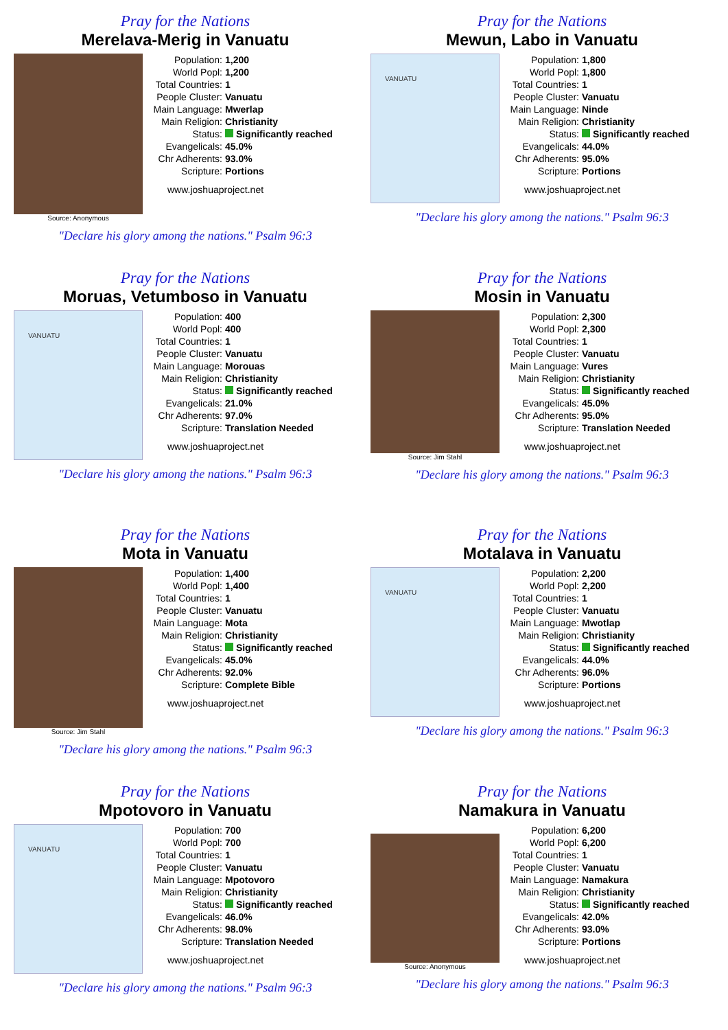Pray for the Nations
Merelava-Merig in Vanuatu
Source: Anonymous
| Population: | 1,200 |
| World Popl: | 1,200 |
| Total Countries: | 1 |
| People Cluster: | Vanuatu |
| Main Language: | Mwerlap |
| Main Religion: | Christianity |
| Status: | Significantly reached |
| Evangelicals: | 45.0% |
| Chr Adherents: | 93.0% |
| Scripture: | Portions |
www.joshuaproject.net
"Declare his glory among the nations." Psalm 96:3
Pray for the Nations
Mewun, Labo in Vanuatu
VANUATU
| Population: | 1,800 |
| World Popl: | 1,800 |
| Total Countries: | 1 |
| People Cluster: | Vanuatu |
| Main Language: | Ninde |
| Main Religion: | Christianity |
| Status: | Significantly reached |
| Evangelicals: | 44.0% |
| Chr Adherents: | 95.0% |
| Scripture: | Portions |
www.joshuaproject.net
"Declare his glory among the nations." Psalm 96:3
Pray for the Nations
Moruas, Vetumboso in Vanuatu
VANUATU
| Population: | 400 |
| World Popl: | 400 |
| Total Countries: | 1 |
| People Cluster: | Vanuatu |
| Main Language: | Morouas |
| Main Religion: | Christianity |
| Status: | Significantly reached |
| Evangelicals: | 21.0% |
| Chr Adherents: | 97.0% |
| Scripture: | Translation Needed |
www.joshuaproject.net
"Declare his glory among the nations." Psalm 96:3
Pray for the Nations
Mosin in Vanuatu
Source: Jim Stahl
| Population: | 2,300 |
| World Popl: | 2,300 |
| Total Countries: | 1 |
| People Cluster: | Vanuatu |
| Main Language: | Vures |
| Main Religion: | Christianity |
| Status: | Significantly reached |
| Evangelicals: | 45.0% |
| Chr Adherents: | 95.0% |
| Scripture: | Translation Needed |
www.joshuaproject.net
"Declare his glory among the nations." Psalm 96:3
Pray for the Nations
Mota in Vanuatu
Source: Jim Stahl
| Population: | 1,400 |
| World Popl: | 1,400 |
| Total Countries: | 1 |
| People Cluster: | Vanuatu |
| Main Language: | Mota |
| Main Religion: | Christianity |
| Status: | Significantly reached |
| Evangelicals: | 45.0% |
| Chr Adherents: | 92.0% |
| Scripture: | Complete Bible |
www.joshuaproject.net
"Declare his glory among the nations." Psalm 96:3
Pray for the Nations
Motalava in Vanuatu
VANUATU
| Population: | 2,200 |
| World Popl: | 2,200 |
| Total Countries: | 1 |
| People Cluster: | Vanuatu |
| Main Language: | Mwotlap |
| Main Religion: | Christianity |
| Status: | Significantly reached |
| Evangelicals: | 44.0% |
| Chr Adherents: | 96.0% |
| Scripture: | Portions |
www.joshuaproject.net
"Declare his glory among the nations." Psalm 96:3
Pray for the Nations
Mpotovoro in Vanuatu
VANUATU
| Population: | 700 |
| World Popl: | 700 |
| Total Countries: | 1 |
| People Cluster: | Vanuatu |
| Main Language: | Mpotovoro |
| Main Religion: | Christianity |
| Status: | Significantly reached |
| Evangelicals: | 46.0% |
| Chr Adherents: | 98.0% |
| Scripture: | Translation Needed |
www.joshuaproject.net
"Declare his glory among the nations." Psalm 96:3
Pray for the Nations
Namakura in Vanuatu
Source: Anonymous
| Population: | 6,200 |
| World Popl: | 6,200 |
| Total Countries: | 1 |
| People Cluster: | Vanuatu |
| Main Language: | Namakura |
| Main Religion: | Christianity |
| Status: | Significantly reached |
| Evangelicals: | 42.0% |
| Chr Adherents: | 93.0% |
| Scripture: | Portions |
www.joshuaproject.net
"Declare his glory among the nations." Psalm 96:3